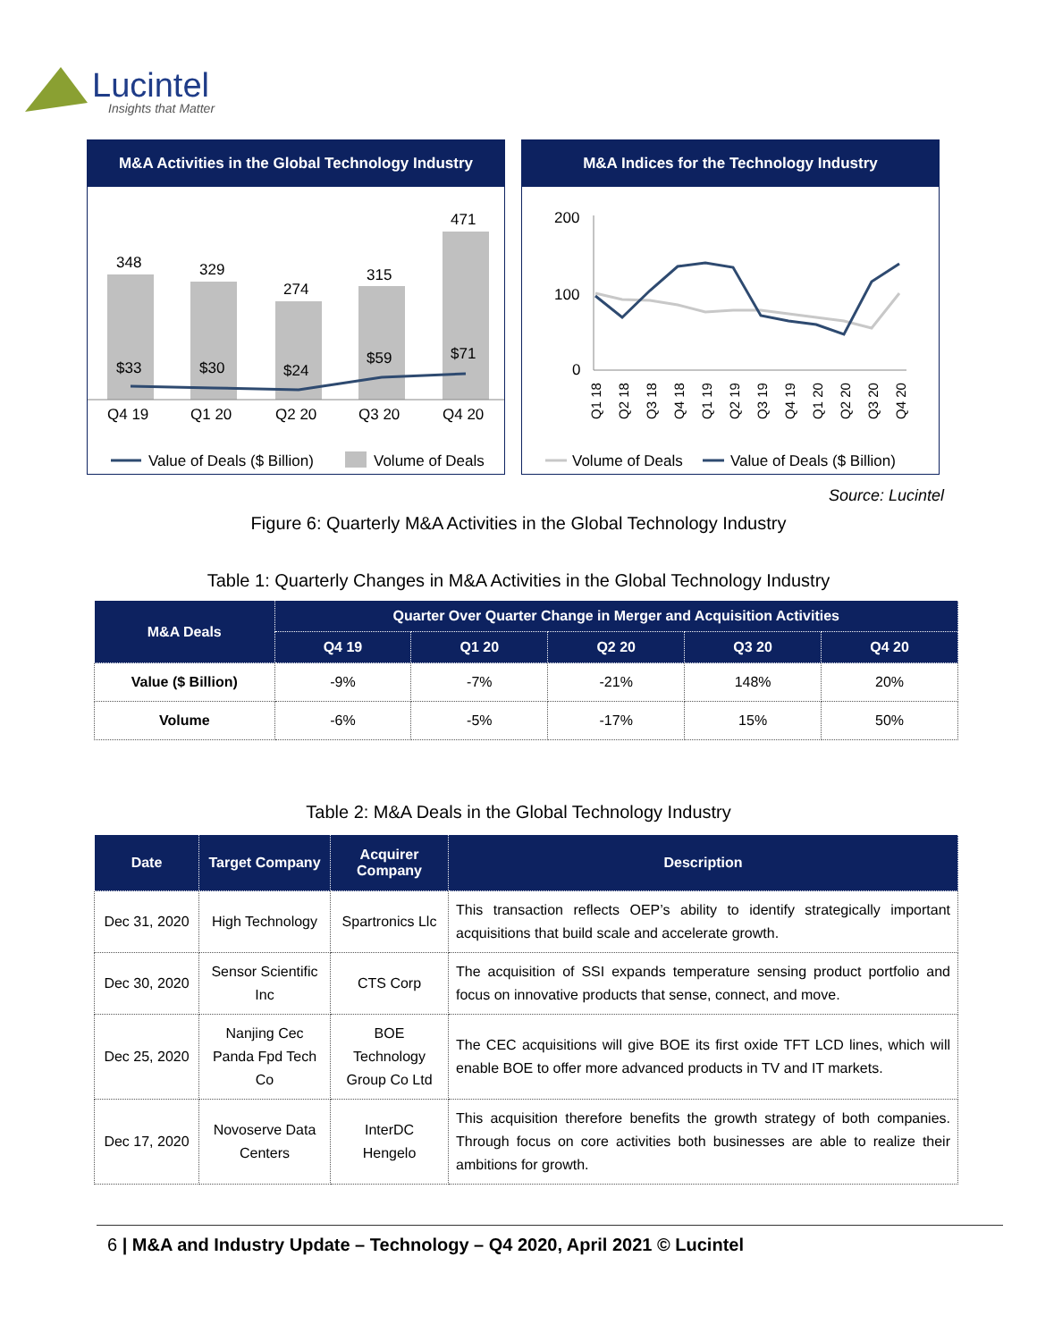Lucintel
Insights that Matter
M&A Activities in the Global Technology Industry
348
329
274
315
471
$33
$30
$24
$59
$71
Q4 19
Q1 20
Q2 20
Q3 20
Q4 20
Value of Deals ($ Billion)
Volume of Deals
M&A Indices for the Technology Industry
200
100
0
Q1 18
Q2 18
Q3 18
Q4 18
Q1 19
Q2 19
Q3 19
Q4 19
Q1 20
Q2 20
Q3 20
Q4 20
Volume of Deals
Value of Deals ($ Billion)
Source: Lucintel
Figure 6: Quarterly M&A Activities in the Global Technology Industry
Table 1: Quarterly Changes in M&A Activities in the Global Technology Industry
| M&A Deals | Quarter Over Quarter Change in Merger and Acquisition Activities | | | | |
| --- | --- | --- | --- | --- | --- |
| | Q4 19 | Q1 20 | Q2 20 | Q3 20 | Q4 20 |
| Value ($ Billion) | -9% | -7% | -21% | 148% | 20% |
| Volume | -6% | -5% | -17% | 15% | 50% |
Table 2: M&A Deals in the Global Technology Industry
| Date | Target Company | Acquirer Company | Description |
| --- | --- | --- | --- |
| Dec 31, 2020 | High Technology | Spartronics Llc | This transaction reflects OEP’s ability to identify strategically important acquisitions that build scale and accelerate growth. |
| Dec 30, 2020 | Sensor Scientific Inc | CTS Corp | The acquisition of SSI expands temperature sensing product portfolio and focus on innovative products that sense, connect, and move. |
| Dec 25, 2020 | Nanjing Cec Panda Fpd Tech Co | BOE Technology Group Co Ltd | The CEC acquisitions will give BOE its first oxide TFT LCD lines, which will enable BOE to offer more advanced products in TV and IT markets. |
| Dec 17, 2020 | Novoserve Data Centers | InterDC Hengelo | This acquisition therefore benefits the growth strategy of both companies. Through focus on core activities both businesses are able to realize their ambitions for growth. |
6 | M&A and Industry Update – Technology – Q4 2020, April 2021 © Lucintel